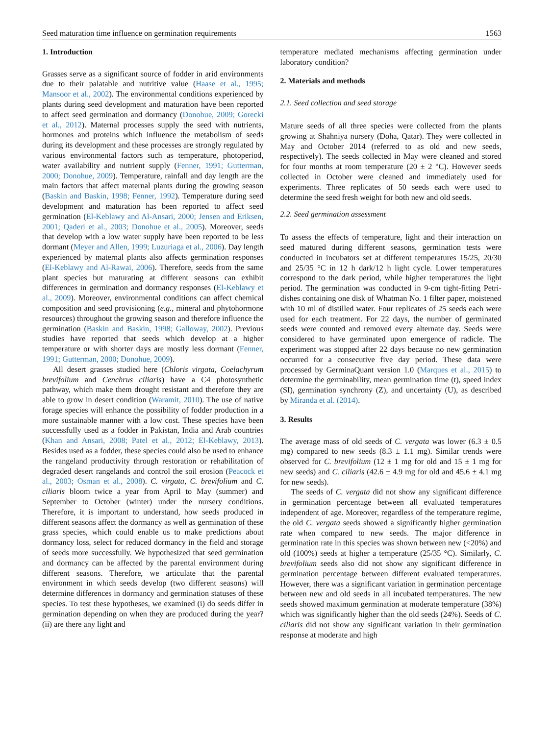Seed maturation time influence on germination requirements 1563
1. Introduction
Grasses serve as a significant source of fodder in arid environments due to their palatable and nutritive value (Haase et al., 1995; Mansoor et al., 2002). The environmental conditions experienced by plants during seed development and maturation have been reported to affect seed germination and dormancy (Donohue, 2009; Gorecki et al., 2012). Maternal processes supply the seed with nutrients, hormones and proteins which influence the metabolism of seeds during its development and these processes are strongly regulated by various environmental factors such as temperature, photoperiod, water availability and nutrient supply (Fenner, 1991; Gutterman, 2000; Donohue, 2009). Temperature, rainfall and day length are the main factors that affect maternal plants during the growing season (Baskin and Baskin, 1998; Fenner, 1992). Temperature during seed development and maturation has been reported to affect seed germination (El-Keblawy and Al-Ansari, 2000; Jensen and Eriksen, 2001; Qaderi et al., 2003; Donohue et al., 2005). Moreover, seeds that develop with a low water supply have been reported to be less dormant (Meyer and Allen, 1999; Luzuriaga et al., 2006). Day length experienced by maternal plants also affects germination responses (El-Keblawy and Al-Rawai, 2006). Therefore, seeds from the same plant species but maturating at different seasons can exhibit differences in germination and dormancy responses (El-Keblawy et al., 2009). Moreover, environmental conditions can affect chemical composition and seed provisioning (e.g., mineral and phytohormone resources) throughout the growing season and therefore influence the germination (Baskin and Baskin, 1998; Galloway, 2002). Previous studies have reported that seeds which develop at a higher temperature or with shorter days are mostly less dormant (Fenner, 1991; Gutterman, 2000; Donohue, 2009).
All desert grasses studied here (Chloris virgata, Coelachyrum brevifolium and Cenchrus ciliaris) have a C4 photosynthetic pathway, which make them drought resistant and therefore they are able to grow in desert condition (Waramit, 2010). The use of native forage species will enhance the possibility of fodder production in a more sustainable manner with a low cost. These species have been successfully used as a fodder in Pakistan, India and Arab countries (Khan and Ansari, 2008; Patel et al., 2012; El-Keblawy, 2013). Besides used as a fodder, these species could also be used to enhance the rangeland productivity through restoration or rehabilitation of degraded desert rangelands and control the soil erosion (Peacock et al., 2003; Osman et al., 2008). C. virgata, C. brevifolium and C. ciliaris bloom twice a year from April to May (summer) and September to October (winter) under the nursery conditions. Therefore, it is important to understand, how seeds produced in different seasons affect the dormancy as well as germination of these grass species, which could enable us to make predictions about dormancy loss, select for reduced dormancy in the field and storage of seeds more successfully. We hypothesized that seed germination and dormancy can be affected by the parental environment during different seasons. Therefore, we articulate that the parental environment in which seeds develop (two different seasons) will determine differences in dormancy and germination statuses of these species. To test these hypotheses, we examined (i) do seeds differ in germination depending on when they are produced during the year? (ii) are there any light and
temperature mediated mechanisms affecting germination under laboratory condition?
2. Materials and methods
2.1. Seed collection and seed storage
Mature seeds of all three species were collected from the plants growing at Shahniya nursery (Doha, Qatar). They were collected in May and October 2014 (referred to as old and new seeds, respectively). The seeds collected in May were cleaned and stored for four months at room temperature (20 ± 2 °C). However seeds collected in October were cleaned and immediately used for experiments. Three replicates of 50 seeds each were used to determine the seed fresh weight for both new and old seeds.
2.2. Seed germination assessment
To assess the effects of temperature, light and their interaction on seed matured during different seasons, germination tests were conducted in incubators set at different temperatures 15/25, 20/30 and 25/35 °C in 12 h dark/12 h light cycle. Lower temperatures correspond to the dark period, while higher temperatures the light period. The germination was conducted in 9-cm tight-fitting Petri-dishes containing one disk of Whatman No. 1 filter paper, moistened with 10 ml of distilled water. Four replicates of 25 seeds each were used for each treatment. For 22 days, the number of germinated seeds were counted and removed every alternate day. Seeds were considered to have germinated upon emergence of radicle. The experiment was stopped after 22 days because no new germination occurred for a consecutive five day period. These data were processed by GerminaQuant version 1.0 (Marques et al., 2015) to determine the germinability, mean germination time (t), speed index (SI), germination synchrony (Z), and uncertainty (U), as described by Miranda et al. (2014).
3. Results
The average mass of old seeds of C. vergata was lower (6.3 ± 0.5 mg) compared to new seeds (8.3 ± 1.1 mg). Similar trends were observed for C. brevifolium (12 ± 1 mg for old and 15 ± 1 mg for new seeds) and C. ciliaris (42.6 ± 4.9 mg for old and 45.6 ± 4.1 mg for new seeds).
The seeds of C. vergata did not show any significant difference in germination percentage between all evaluated temperatures independent of age. Moreover, regardless of the temperature regime, the old C. vergata seeds showed a significantly higher germination rate when compared to new seeds. The major difference in germination rate in this species was shown between new (<20%) and old (100%) seeds at higher a temperature (25/35 °C). Similarly, C. brevifolium seeds also did not show any significant difference in germination percentage between different evaluated temperatures. However, there was a significant variation in germination percentage between new and old seeds in all incubated temperatures. The new seeds showed maximum germination at moderate temperature (38%) which was significantly higher than the old seeds (24%). Seeds of C. ciliaris did not show any significant variation in their germination response at moderate and high